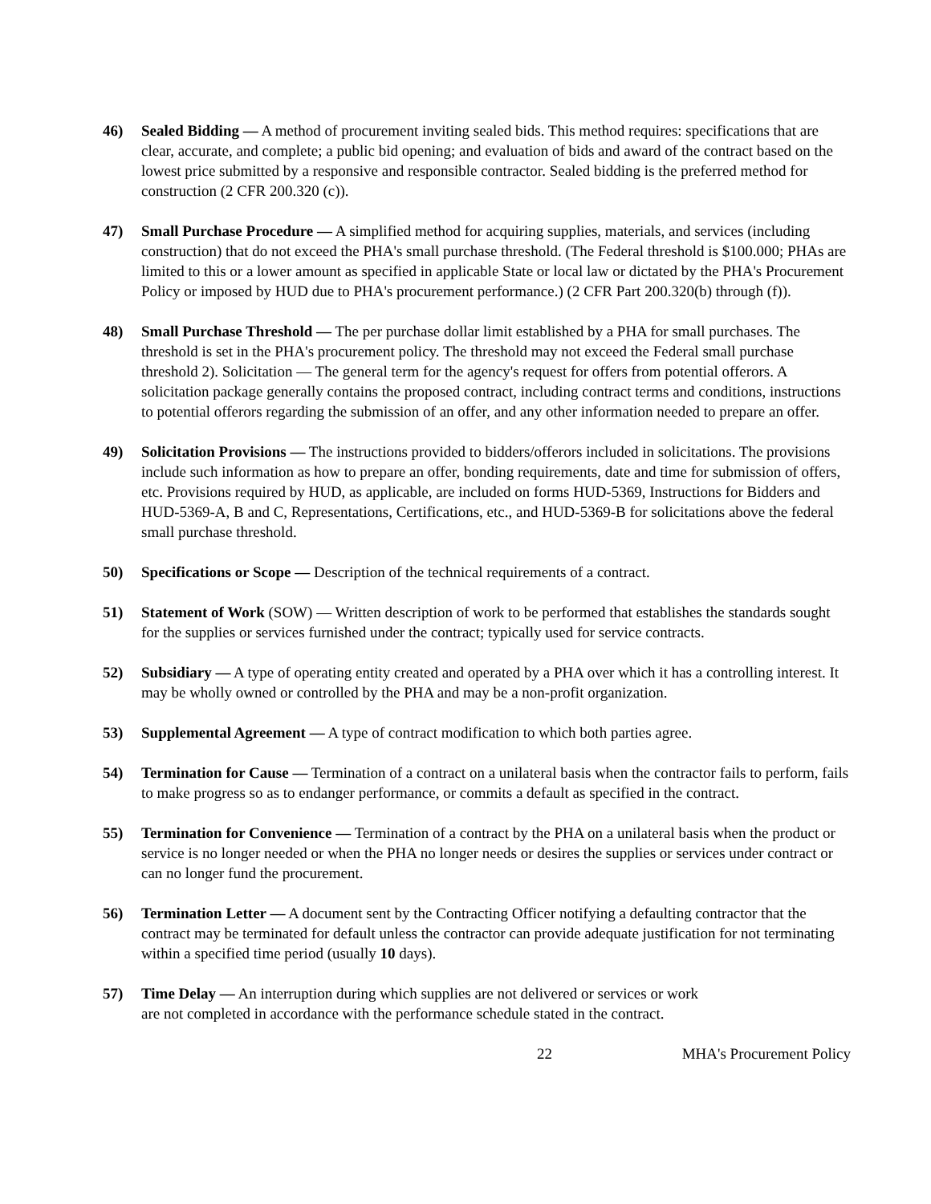46) Sealed Bidding — A method of procurement inviting sealed bids. This method requires: specifications that are clear, accurate, and complete; a public bid opening; and evaluation of bids and award of the contract based on the lowest price submitted by a responsive and responsible contractor. Sealed bidding is the preferred method for construction (2 CFR 200.320 (c)).
47) Small Purchase Procedure — A simplified method for acquiring supplies, materials, and services (including construction) that do not exceed the PHA's small purchase threshold. (The Federal threshold is $100.000; PHAs are limited to this or a lower amount as specified in applicable State or local law or dictated by the PHA's Procurement Policy or imposed by HUD due to PHA's procurement performance.) (2 CFR Part 200.320(b) through (f)).
48) Small Purchase Threshold — The per purchase dollar limit established by a PHA for small purchases. The threshold is set in the PHA's procurement policy. The threshold may not exceed the Federal small purchase threshold 2). Solicitation — The general term for the agency's request for offers from potential offerors. A solicitation package generally contains the proposed contract, including contract terms and conditions, instructions to potential offerors regarding the submission of an offer, and any other information needed to prepare an offer.
49) Solicitation Provisions — The instructions provided to bidders/offerors included in solicitations. The provisions include such information as how to prepare an offer, bonding requirements, date and time for submission of offers, etc. Provisions required by HUD, as applicable, are included on forms HUD-5369, Instructions for Bidders and HUD-5369-A, B and C, Representations, Certifications, etc., and HUD-5369-B for solicitations above the federal small purchase threshold.
50) Specifications or Scope — Description of the technical requirements of a contract.
51) Statement of Work (SOW) — Written description of work to be performed that establishes the standards sought for the supplies or services furnished under the contract; typically used for service contracts.
52) Subsidiary — A type of operating entity created and operated by a PHA over which it has a controlling interest. It may be wholly owned or controlled by the PHA and may be a non-profit organization.
53) Supplemental Agreement — A type of contract modification to which both parties agree.
54) Termination for Cause — Termination of a contract on a unilateral basis when the contractor fails to perform, fails to make progress so as to endanger performance, or commits a default as specified in the contract.
55) Termination for Convenience — Termination of a contract by the PHA on a unilateral basis when the product or service is no longer needed or when the PHA no longer needs or desires the supplies or services under contract or can no longer fund the procurement.
56) Termination Letter — A document sent by the Contracting Officer notifying a defaulting contractor that the contract may be terminated for default unless the contractor can provide adequate justification for not terminating within a specified time period (usually 10 days).
57) Time Delay — An interruption during which supplies are not delivered or services or work
are not completed in accordance with the performance schedule stated in the contract.
22 MHA's Procurement Policy